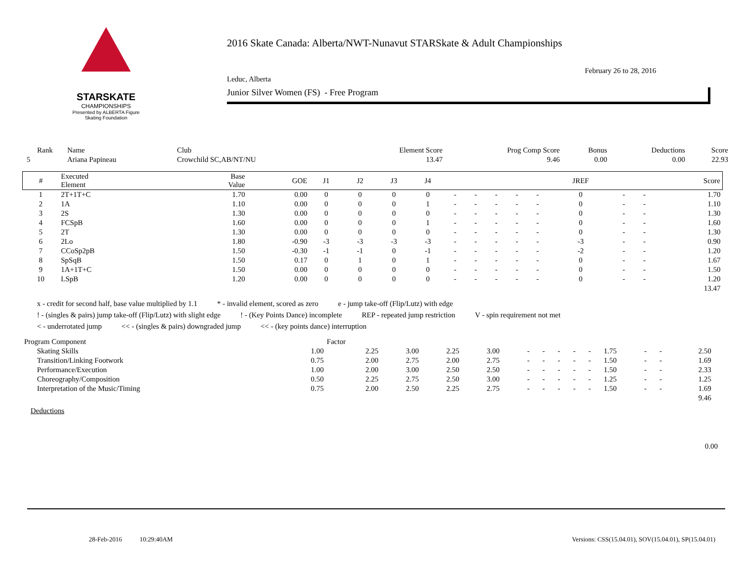STARSKATE
CHAMPIONSHIPS
Presented by ALBERTA Figure Skating Foundation
2016 Skate Canada: Alberta/NWT-Nunavut STARSkate & Adult Championships
February 26 to 28, 2016
Leduc, Alberta
Junior Silver Women (FS) - Free Program
| Rank | Name | Club | Element Score | Prog Comp Score | Bonus | Deductions | Score |
| --- | --- | --- | --- | --- | --- | --- | --- |
| 5 | Ariana Papineau | Crowchild SC,AB/NT/NU | 13.47 | 9.46 | 0.00 | 0.00 | 22.93 |
| # | Executed Element | Base Value | GOE | J1 | J2 | J3 | J4 | | | | | | JREF | | | Score |
| --- | --- | --- | --- | --- | --- | --- | --- | --- | --- | --- | --- | --- | --- | --- | --- | --- |
| 1 | 2T+1T+C | 1.70 | 0.00 | 0 | 0 | 0 | 0 | - | - | - | - | - | 0 | - | - | 1.70 |
| 2 | 1A | 1.10 | 0.00 | 0 | 0 | 0 | 1 | - | - | - | - | - | 0 | - | - | 1.10 |
| 3 | 2S | 1.30 | 0.00 | 0 | 0 | 0 | 0 | - | - | - | - | - | 0 | - | - | 1.30 |
| 4 | FCSpB | 1.60 | 0.00 | 0 | 0 | 0 | 1 | - | - | - | - | - | 0 | - | - | 1.60 |
| 5 | 2T | 1.30 | 0.00 | 0 | 0 | 0 | 0 | - | - | - | - | - | 0 | - | - | 1.30 |
| 6 | 2Lo | 1.80 | -0.90 | -3 | -3 | -3 | -3 | - | - | - | - | - | -3 | - | - | 0.90 |
| 7 | CCoSp2pB | 1.50 | -0.30 | -1 | -1 | 0 | -1 | - | - | - | - | - | -2 | - | - | 1.20 |
| 8 | SpSqB | 1.50 | 0.17 | 0 | 1 | 0 | 1 | - | - | - | - | - | 0 | - | - | 1.67 |
| 9 | 1A+1T+C | 1.50 | 0.00 | 0 | 0 | 0 | 0 | - | - | - | - | - | 0 | - | - | 1.50 |
| 10 | LSpB | 1.20 | 0.00 | 0 | 0 | 0 | 0 | - | - | - | - | - | 0 | - | - | 1.20 |
| | | | | | | | | | | | | | | | | 13.47 |
x - credit for second half, base value multiplied by 1.1 * - invalid element, scored as zero e - jump take-off (Flip/Lutz) with edge
! - (singles & pairs) jump take-off (Flip/Lutz) with slight edge! - (Key Points Dance) incomplete REP - repeated jump restriction V - spin requirement not met
< - underrotated jump << - (singles & pairs) downgraded jump << - (key points dance) interruption
| Program Component | Factor | | | | | | | | | | | | | | |
| --- | --- | --- | --- | --- | --- | --- | --- | --- | --- | --- | --- | --- | --- | --- | --- |
| Skating Skills | 1.00 | 2.25 | 3.00 | 2.25 | 3.00 | - | - | - | - | - | 1.75 | - | - | 2.50 | |
| Transition/Linking Footwork | 0.75 | 2.00 | 2.75 | 2.00 | 2.75 | - | - | - | - | - | 1.50 | - | - | 1.69 | |
| Performance/Execution | 1.00 | 2.00 | 3.00 | 2.50 | 2.50 | - | - | - | - | - | 1.50 | - | - | 2.33 | |
| Choreography/Composition | 0.50 | 2.25 | 2.75 | 2.50 | 3.00 | - | - | - | - | - | 1.25 | - | - | 1.25 | |
| Interpretation of the Music/Timing | 0.75 | 2.00 | 2.50 | 2.25 | 2.75 | - | - | - | - | - | 1.50 | - | - | 1.69 | |
| | | | | | | | | | | | | | | 9.46 | |
Deductions
0.00
28-Feb-2016 10:29:40AM
Versions: CSS(15.04.01), SOV(15.04.01), SP(15.04.01)